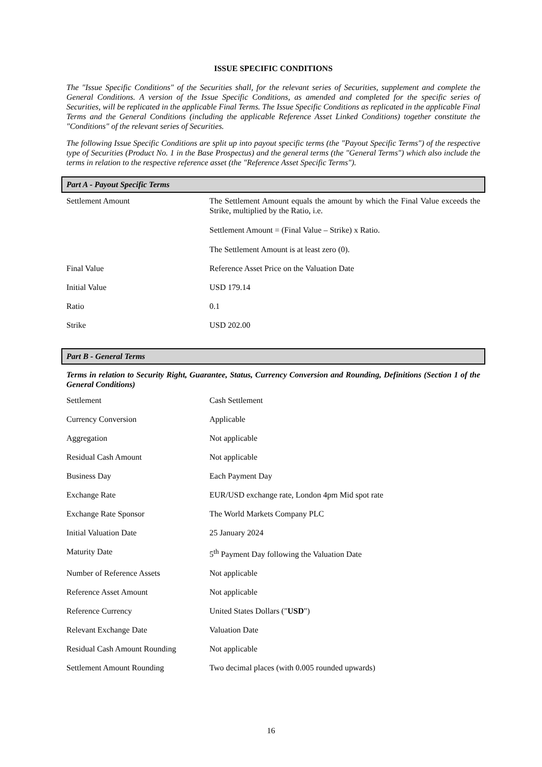ISSUE SPECIFIC CONDITIONS
The "Issue Specific Conditions" of the Securities shall, for the relevant series of Securities, supplement and complete the General Conditions. A version of the Issue Specific Conditions, as amended and completed for the specific series of Securities, will be replicated in the applicable Final Terms. The Issue Specific Conditions as replicated in the applicable Final Terms and the General Conditions (including the applicable Reference Asset Linked Conditions) together constitute the "Conditions" of the relevant series of Securities.
The following Issue Specific Conditions are split up into payout specific terms (the "Payout Specific Terms") of the respective type of Securities (Product No. 1 in the Base Prospectus) and the general terms (the "General Terms") which also include the terms in relation to the respective reference asset (the "Reference Asset Specific Terms").
Part A - Payout Specific Terms
| Settlement Amount | The Settlement Amount equals the amount by which the Final Value exceeds the Strike, multiplied by the Ratio, i.e. Settlement Amount = (Final Value – Strike) x Ratio. The Settlement Amount is at least zero (0). |
| Final Value | Reference Asset Price on the Valuation Date |
| Initial Value | USD 179.14 |
| Ratio | 0.1 |
| Strike | USD 202.00 |
Part B - General Terms
Terms in relation to Security Right, Guarantee, Status, Currency Conversion and Rounding, Definitions (Section 1 of the General Conditions)
| Settlement | Cash Settlement |
| Currency Conversion | Applicable |
| Aggregation | Not applicable |
| Residual Cash Amount | Not applicable |
| Business Day | Each Payment Day |
| Exchange Rate | EUR/USD exchange rate, London 4pm Mid spot rate |
| Exchange Rate Sponsor | The World Markets Company PLC |
| Initial Valuation Date | 25 January 2024 |
| Maturity Date | 5<sup>th</sup> Payment Day following the Valuation Date |
| Number of Reference Assets | Not applicable |
| Reference Asset Amount | Not applicable |
| Reference Currency | United States Dollars (" USD ") |
| Relevant Exchange Date | Valuation Date |
| Residual Cash Amount Rounding | Not applicable |
| Settlement Amount Rounding | Two decimal places (with 0.005 rounded upwards) |
16